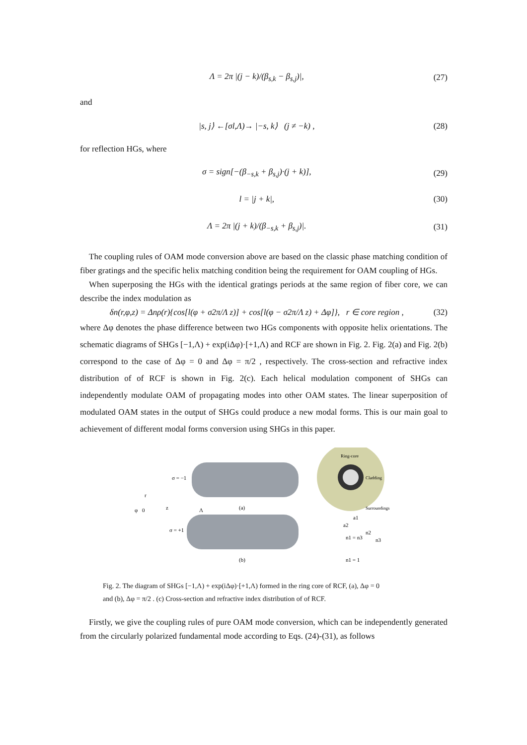Λ = 2π |(j − k)/(β<sub>s,k</sub> − β<sub>s,j</sub>)|,
(27)
and
|s, j⟩ ←[σl,Λ)→ |−s, k⟩ (j ≠ −k) ,
(28)
for reflection HGs, where
σ = sign[−(β<sub>−s,k</sub> + β<sub>s,j</sub>)·(j + k)],
(29)
l = |j + k|, (30)
Λ = 2π |(j + k)/(β<sub>−s,k</sub> + β<sub>s,j</sub>)|.
(31)
The coupling rules of OAM mode conversion above are based on the classic phase matching condition of fiber gratings and the specific helix matching condition being the requirement for OAM coupling of HGs.
When superposing the HGs with the identical gratings periods at the same region of fiber core, we can describe the index modulation as
δn(r,φ,z) = Δnρ(r){cos[l(φ + σ2π/Λ z)] + cos[l(φ − σ2π/Λ z) + Δφ]}, r ∈ core region ,
(32)
where Δφ denotes the phase difference between two HGs components with opposite helix orientations. The schematic diagrams of SHGs [−1,Λ) + exp(iΔφ)·[+1,Λ) and RCF are shown in Fig. 2. Fig. 2(a) and Fig. 2(b) correspond to the case of Δφ = 0 and Δφ = π/2 , respectively. The cross-section and refractive index distribution of of RCF is shown in Fig. 2(c). Each helical modulation component of SHGs can independently modulate OAM of propagating modes into other OAM states. The linear superposition of modulated OAM states in the output of SHGs could produce a new modal forms. This is our main goal to achievement of different modal forms conversion using SHGs in this paper.
σ = −1
σ = +1
r
φ
0
z
Λ
(a)
(b)
Ring-core
Cladding
Surroundings
a1
a2
n1 = n3
n2
n3
n1 = 1
Fig. 2. The diagram of SHGs [−1,Λ) + exp(iΔφ)·[+1,Λ) formed in the ring core of RCF, (a), Δφ = 0
and (b), Δφ = π/2 . (c) Cross-section and refractive index distribution of of RCF.
Firstly, we give the coupling rules of pure OAM mode conversion, which can be independently generated from the circularly polarized fundamental mode according to Eqs. (24)-(31), as follows